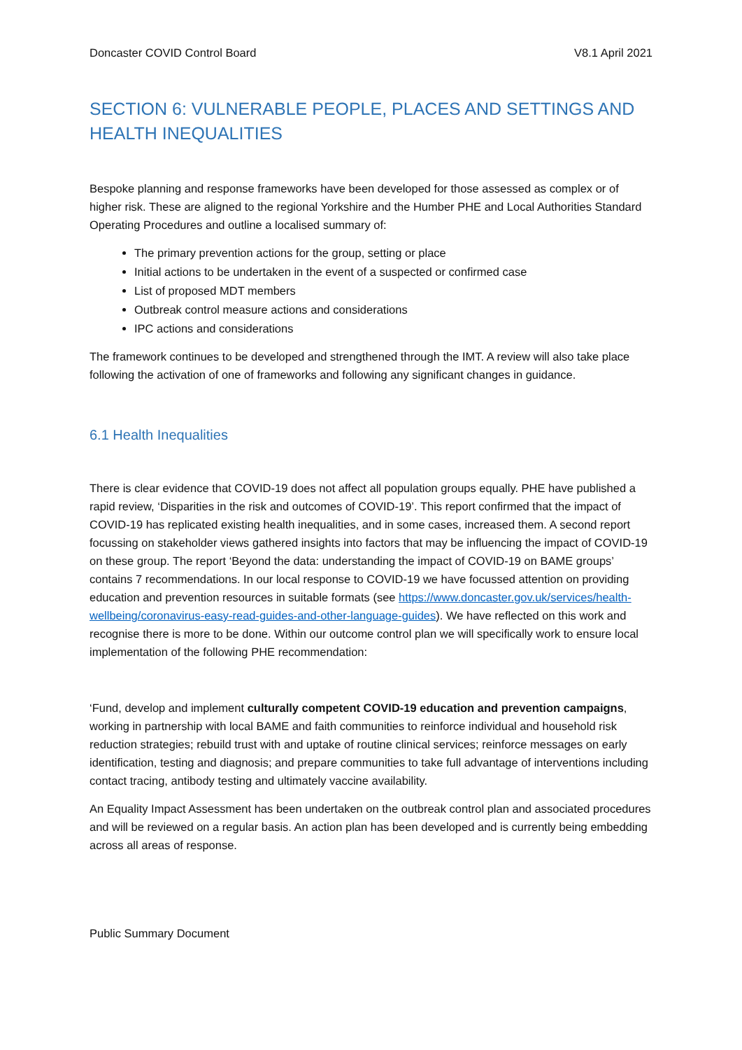Doncaster COVID Control Board V8.1 April 2021
SECTION 6: VULNERABLE PEOPLE, PLACES AND SETTINGS AND HEALTH INEQUALITIES
Bespoke planning and response frameworks have been developed for those assessed as complex or of higher risk. These are aligned to the regional Yorkshire and the Humber PHE and Local Authorities Standard Operating Procedures and outline a localised summary of:
The primary prevention actions for the group, setting or place
Initial actions to be undertaken in the event of a suspected or confirmed case
List of proposed MDT members
Outbreak control measure actions and considerations
IPC actions and considerations
The framework continues to be developed and strengthened through the IMT. A review will also take place following the activation of one of frameworks and following any significant changes in guidance.
6.1 Health Inequalities
There is clear evidence that COVID-19 does not affect all population groups equally. PHE have published a rapid review, ‘Disparities in the risk and outcomes of COVID-19’. This report confirmed that the impact of COVID-19 has replicated existing health inequalities, and in some cases, increased them. A second report focussing on stakeholder views gathered insights into factors that may be influencing the impact of COVID-19 on these group. The report ‘Beyond the data: understanding the impact of COVID-19 on BAME groups’ contains 7 recommendations. In our local response to COVID-19 we have focussed attention on providing education and prevention resources in suitable formats (see https://www.doncaster.gov.uk/services/health-wellbeing/coronavirus-easy-read-guides-and-other-language-guides). We have reflected on this work and recognise there is more to be done. Within our outcome control plan we will specifically work to ensure local implementation of the following PHE recommendation:
‘Fund, develop and implement culturally competent COVID-19 education and prevention campaigns, working in partnership with local BAME and faith communities to reinforce individual and household risk reduction strategies; rebuild trust with and uptake of routine clinical services; reinforce messages on early identification, testing and diagnosis; and prepare communities to take full advantage of interventions including contact tracing, antibody testing and ultimately vaccine availability.
An Equality Impact Assessment has been undertaken on the outbreak control plan and associated procedures and will be reviewed on a regular basis. An action plan has been developed and is currently being embedding across all areas of response.
Public Summary Document